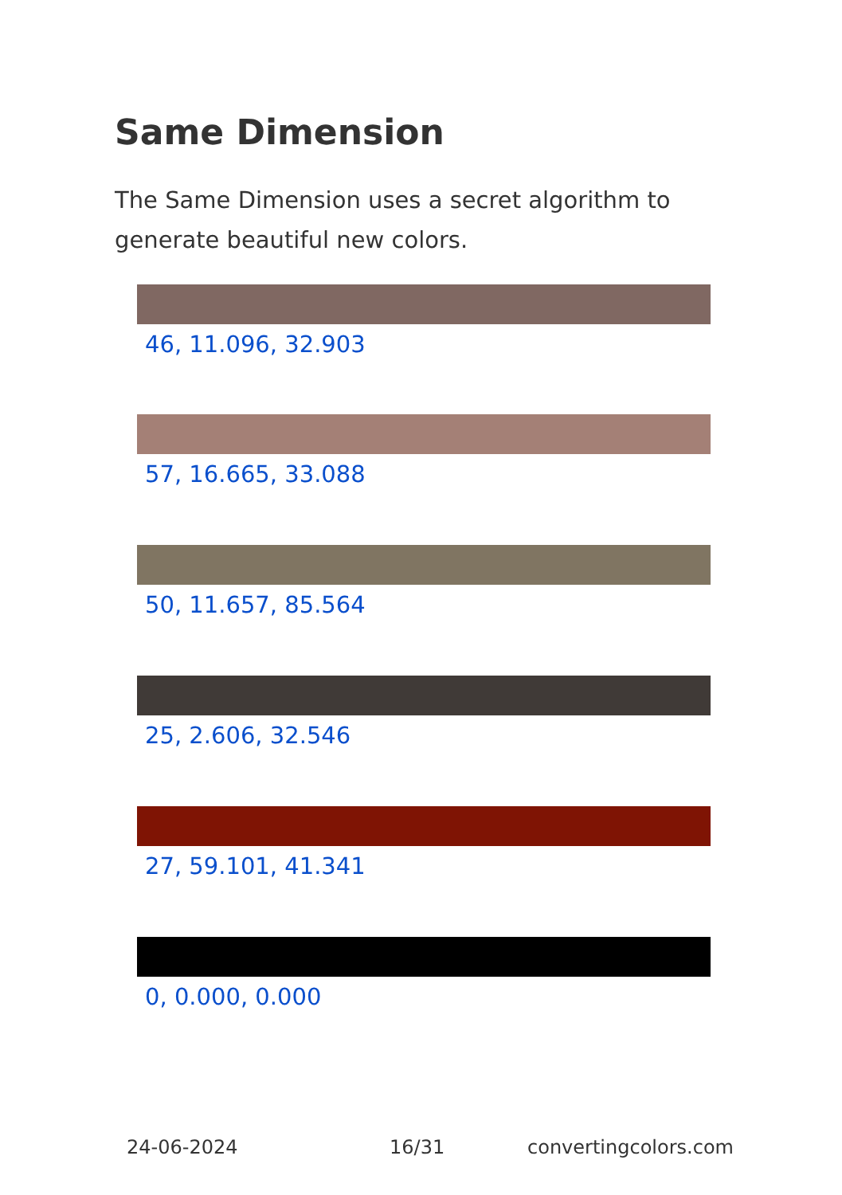Same Dimension
The Same Dimension uses a secret algorithm to generate beautiful new colors.
46, 11.096, 32.903
57, 16.665, 33.088
50, 11.657, 85.564
25, 2.606, 32.546
27, 59.101, 41.341
0, 0.000, 0.000
24-06-2024 16/31 convertingcolors.com